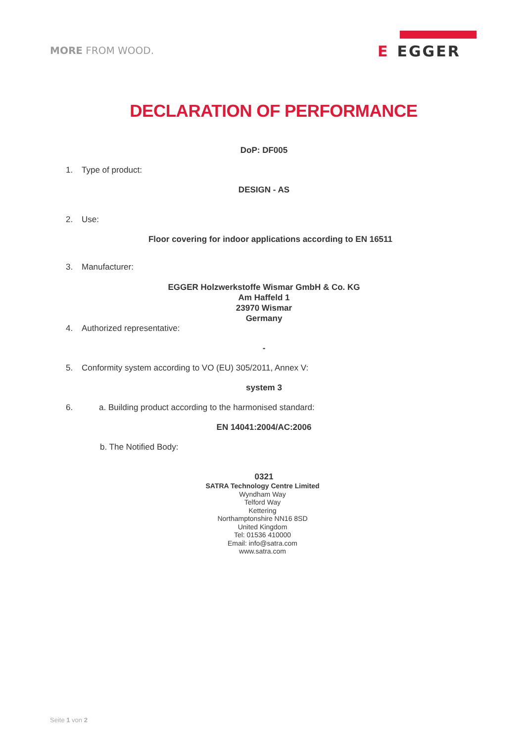MORE FROM WOOD.
E EGGER
DECLARATION OF PERFORMANCE
DoP: DF005
1. Type of product:
DESIGN - AS
2. Use:
Floor covering for indoor applications according to EN 16511
3. Manufacturer:
EGGER Holzwerkstoffe Wismar GmbH & Co. KG
Am Haffeld 1
23970 Wismar
Germany
4. Authorized representative:
-
5. Conformity system according to VO (EU) 305/2011, Annex V:
system 3
6. a. Building product according to the harmonised standard:
EN 14041:2004/AC:2006
b. The Notified Body:
0321
SATRA Technology Centre Limited
Wyndham Way
Telford Way
Kettering
Northamptonshire NN16 8SD
United Kingdom
Tel: 01536 410000
Email: info@satra.com
www.satra.com
Seite 1 von 2